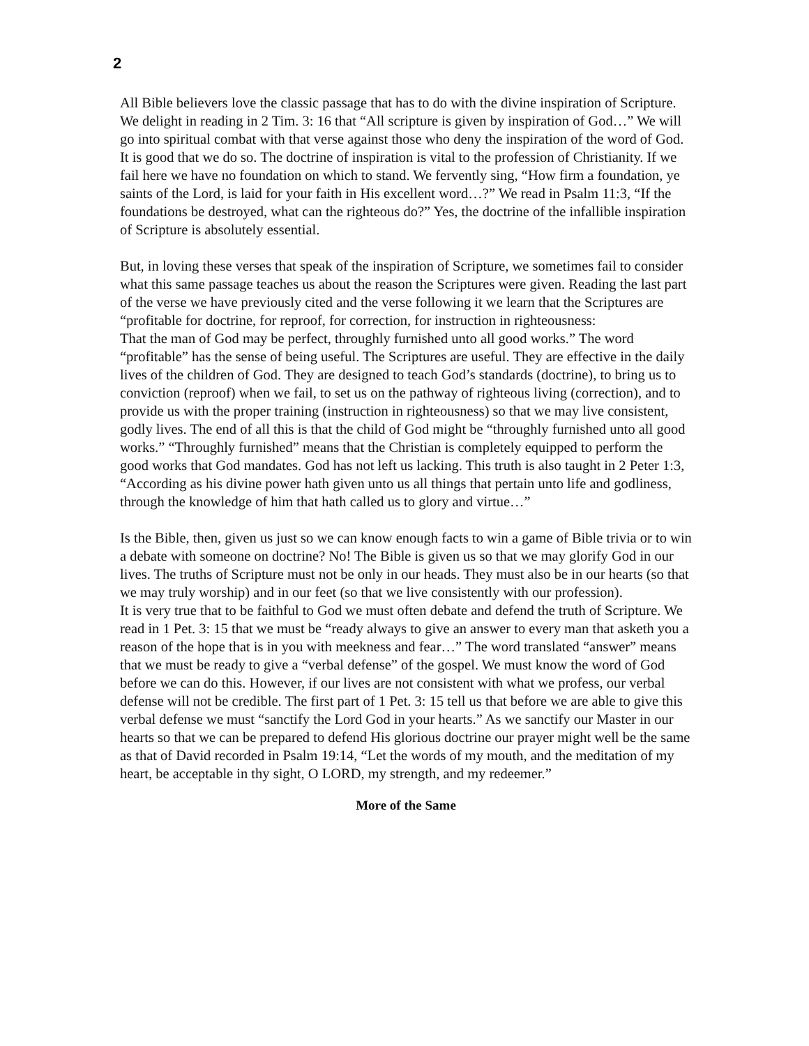2
All Bible believers love the classic passage that has to do with the divine inspiration of Scripture. We delight in reading in 2 Tim. 3: 16 that “All scripture is given by inspiration of God…” We will go into spiritual combat with that verse against those who deny the inspiration of the word of God. It is good that we do so. The doctrine of inspiration is vital to the profession of Christianity. If we fail here we have no foundation on which to stand. We fervently sing, “How firm a foundation, ye saints of the Lord, is laid for your faith in His excellent word…?” We read in Psalm 11:3, “If the foundations be destroyed, what can the righteous do?” Yes, the doctrine of the infallible inspiration of Scripture is absolutely essential.
But, in loving these verses that speak of the inspiration of Scripture, we sometimes fail to consider what this same passage teaches us about the reason the Scriptures were given. Reading the last part of the verse we have previously cited and the verse following it we learn that the Scriptures are “profitable for doctrine, for reproof, for correction, for instruction in righteousness:
That the man of God may be perfect, throughly furnished unto all good works.” The word “profitable” has the sense of being useful. The Scriptures are useful. They are effective in the daily lives of the children of God. They are designed to teach God’s standards (doctrine), to bring us to conviction (reproof) when we fail, to set us on the pathway of righteous living (correction), and to provide us with the proper training (instruction in righteousness) so that we may live consistent, godly lives. The end of all this is that the child of God might be “throughly furnished unto all good works.” “Throughly furnished” means that the Christian is completely equipped to perform the good works that God mandates. God has not left us lacking. This truth is also taught in 2 Peter 1:3, “According as his divine power hath given unto us all things that pertain unto life and godliness, through the knowledge of him that hath called us to glory and virtue…”
Is the Bible, then, given us just so we can know enough facts to win a game of Bible trivia or to win a debate with someone on doctrine? No! The Bible is given us so that we may glorify God in our lives. The truths of Scripture must not be only in our heads. They must also be in our hearts (so that we may truly worship) and in our feet (so that we live consistently with our profession).
It is very true that to be faithful to God we must often debate and defend the truth of Scripture. We read in 1 Pet. 3: 15 that we must be “ready always to give an answer to every man that asketh you a reason of the hope that is in you with meekness and fear…” The word translated “answer” means that we must be ready to give a “verbal defense” of the gospel. We must know the word of God before we can do this. However, if our lives are not consistent with what we profess, our verbal defense will not be credible. The first part of 1 Pet. 3: 15 tell us that before we are able to give this verbal defense we must “sanctify the Lord God in your hearts.” As we sanctify our Master in our hearts so that we can be prepared to defend His glorious doctrine our prayer might well be the same as that of David recorded in Psalm 19:14, “Let the words of my mouth, and the meditation of my heart, be acceptable in thy sight, O LORD, my strength, and my redeemer.”
More of the Same